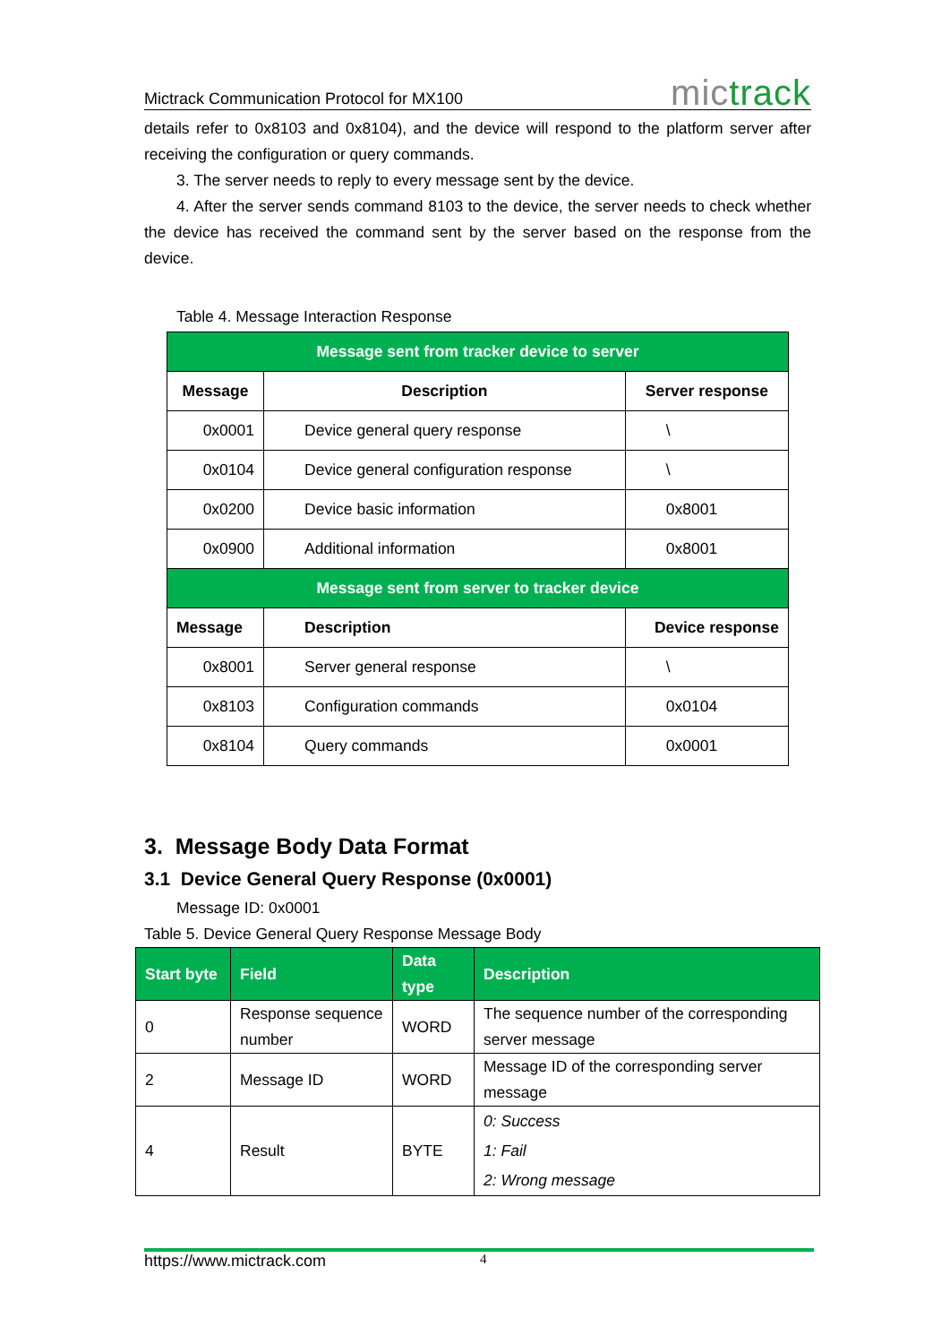Mictrack Communication Protocol for MX100
mictrack
details refer to 0x8103 and 0x8104), and the device will respond to the platform server after receiving the configuration or query commands.
3. The server needs to reply to every message sent by the device.
4. After the server sends command 8103 to the device, the server needs to check whether the device has received the command sent by the server based on the response from the device.
Table 4. Message Interaction Response
| Message sent from tracker device to server | | |
| Message | Description | Server response |
| 0x0001 | Device general query response | \ |
| 0x0104 | Device general configuration response | \ |
| 0x0200 | Device basic information | 0x8001 |
| 0x0900 | Additional information | 0x8001 |
| Message sent from server to tracker device | | |
| Message | Description | Device response |
| 0x8001 | Server general response | \ |
| 0x8103 | Configuration commands | 0x0104 |
| 0x8104 | Query commands | 0x0001 |
3. Message Body Data Format
3.1 Device General Query Response (0x0001)
Message ID: 0x0001
Table 5. Device General Query Response Message Body
| Start byte | Field | Data type | Description |
| --- | --- | --- | --- |
| 0 | Response sequence number | WORD | The sequence number of the corresponding server message |
| 2 | Message ID | WORD | Message ID of the corresponding server message |
| 4 | Result | BYTE | 0: Success 1: Fail 2: Wrong message |
https://www.mictrack.com 4